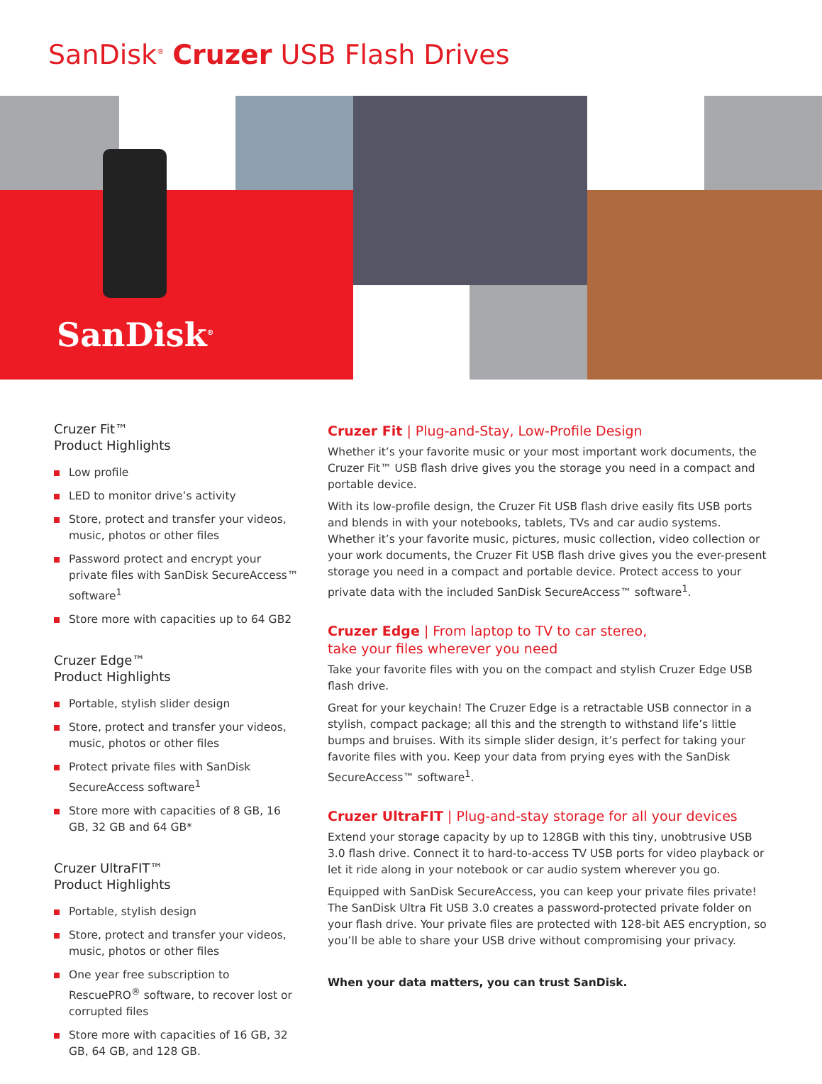SanDisk<sup>®</sup> Cruzer USB Flash Drives
SanDisk<sup>®</sup>
Cruzer Fit™
Product Highlights
Low profile
LED to monitor drive’s activity
Store, protect and transfer your videos, music, photos or other files
Password protect and encrypt your private files with SanDisk SecureAccess™ software<sup>1</sup>
Store more with capacities up to 64 GB2
Cruzer Edge™
Product Highlights
Portable, stylish slider design
Store, protect and transfer your videos, music, photos or other files
Protect private files with SanDisk SecureAccess software<sup>1</sup>
Store more with capacities of 8 GB, 16 GB, 32 GB and 64 GB*
Cruzer UltraFIT™
Product Highlights
Portable, stylish design
Store, protect and transfer your videos, music, photos or other files
One year free subscription to RescuePRO<sup>®</sup> software, to recover lost or corrupted files
Store more with capacities of 16 GB, 32 GB, 64 GB, and 128 GB.
Cruzer Fit | Plug-and-Stay, Low-Profile Design
Whether it’s your favorite music or your most important work documents, the Cruzer Fit™ USB flash drive gives you the storage you need in a compact and portable device.
With its low-profile design, the Cruzer Fit USB flash drive easily fits USB ports and blends in with your notebooks, tablets, TVs and car audio systems. Whether it’s your favorite music, pictures, music collection, video collection or your work documents, the Cruzer Fit USB flash drive gives you the ever-present storage you need in a compact and portable device. Protect access to your private data with the included SanDisk SecureAccess™ software<sup>1</sup>.
Cruzer Edge | From laptop to TV to car stereo,
take your files wherever you need
Take your favorite files with you on the compact and stylish Cruzer Edge USB flash drive.
Great for your keychain! The Cruzer Edge is a retractable USB connector in a stylish, compact package; all this and the strength to withstand life’s little bumps and bruises. With its simple slider design, it’s perfect for taking your favorite files with you. Keep your data from prying eyes with the SanDisk SecureAccess™ software<sup>1</sup>.
Cruzer UltraFIT | Plug-and-stay storage for all your devices
Extend your storage capacity by up to 128GB with this tiny, unobtrusive USB 3.0 flash drive. Connect it to hard-to-access TV USB ports for video playback or let it ride along in your notebook or car audio system wherever you go.
Equipped with SanDisk SecureAccess, you can keep your private files private! The SanDisk Ultra Fit USB 3.0 creates a password-protected private folder on your flash drive. Your private files are protected with 128-bit AES encryption, so you’ll be able to share your USB drive without compromising your privacy.
When your data matters, you can trust SanDisk.